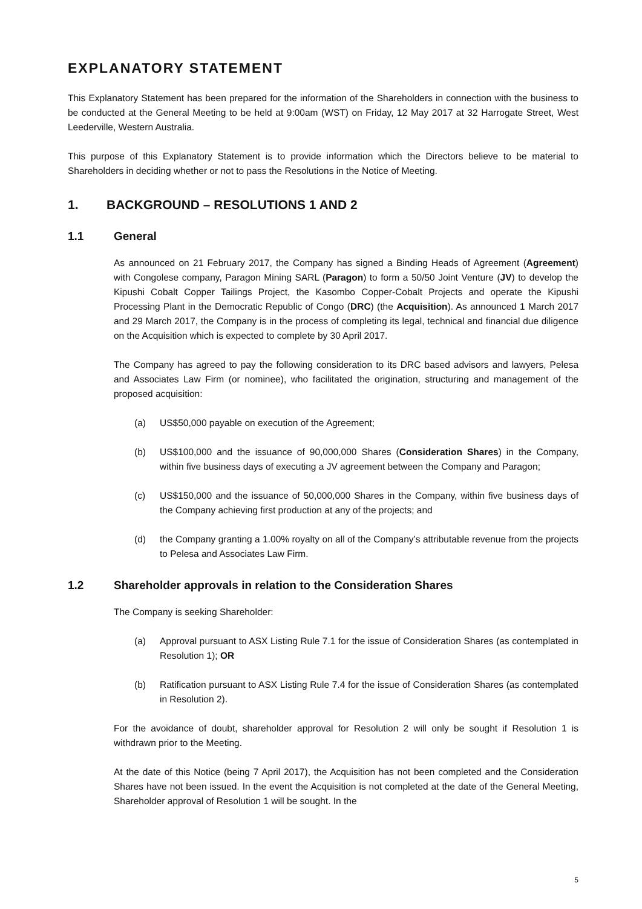EXPLANATORY STATEMENT
This Explanatory Statement has been prepared for the information of the Shareholders in connection with the business to be conducted at the General Meeting to be held at 9:00am (WST) on Friday, 12 May 2017 at 32 Harrogate Street, West Leederville, Western Australia.
This purpose of this Explanatory Statement is to provide information which the Directors believe to be material to Shareholders in deciding whether or not to pass the Resolutions in the Notice of Meeting.
1. BACKGROUND – RESOLUTIONS 1 AND 2
1.1 General
As announced on 21 February 2017, the Company has signed a Binding Heads of Agreement (Agreement) with Congolese company, Paragon Mining SARL (Paragon) to form a 50/50 Joint Venture (JV) to develop the Kipushi Cobalt Copper Tailings Project, the Kasombo Copper-Cobalt Projects and operate the Kipushi Processing Plant in the Democratic Republic of Congo (DRC) (the Acquisition). As announced 1 March 2017 and 29 March 2017, the Company is in the process of completing its legal, technical and financial due diligence on the Acquisition which is expected to complete by 30 April 2017.
The Company has agreed to pay the following consideration to its DRC based advisors and lawyers, Pelesa and Associates Law Firm (or nominee), who facilitated the origination, structuring and management of the proposed acquisition:
(a) US$50,000 payable on execution of the Agreement;
(b) US$100,000 and the issuance of 90,000,000 Shares (Consideration Shares) in the Company, within five business days of executing a JV agreement between the Company and Paragon;
(c) US$150,000 and the issuance of 50,000,000 Shares in the Company, within five business days of the Company achieving first production at any of the projects; and
(d) the Company granting a 1.00% royalty on all of the Company’s attributable revenue from the projects to Pelesa and Associates Law Firm.
1.2 Shareholder approvals in relation to the Consideration Shares
The Company is seeking Shareholder:
(a) Approval pursuant to ASX Listing Rule 7.1 for the issue of Consideration Shares (as contemplated in Resolution 1); OR
(b) Ratification pursuant to ASX Listing Rule 7.4 for the issue of Consideration Shares (as contemplated in Resolution 2).
For the avoidance of doubt, shareholder approval for Resolution 2 will only be sought if Resolution 1 is withdrawn prior to the Meeting.
At the date of this Notice (being 7 April 2017), the Acquisition has not been completed and the Consideration Shares have not been issued. In the event the Acquisition is not completed at the date of the General Meeting, Shareholder approval of Resolution 1 will be sought. In the
5